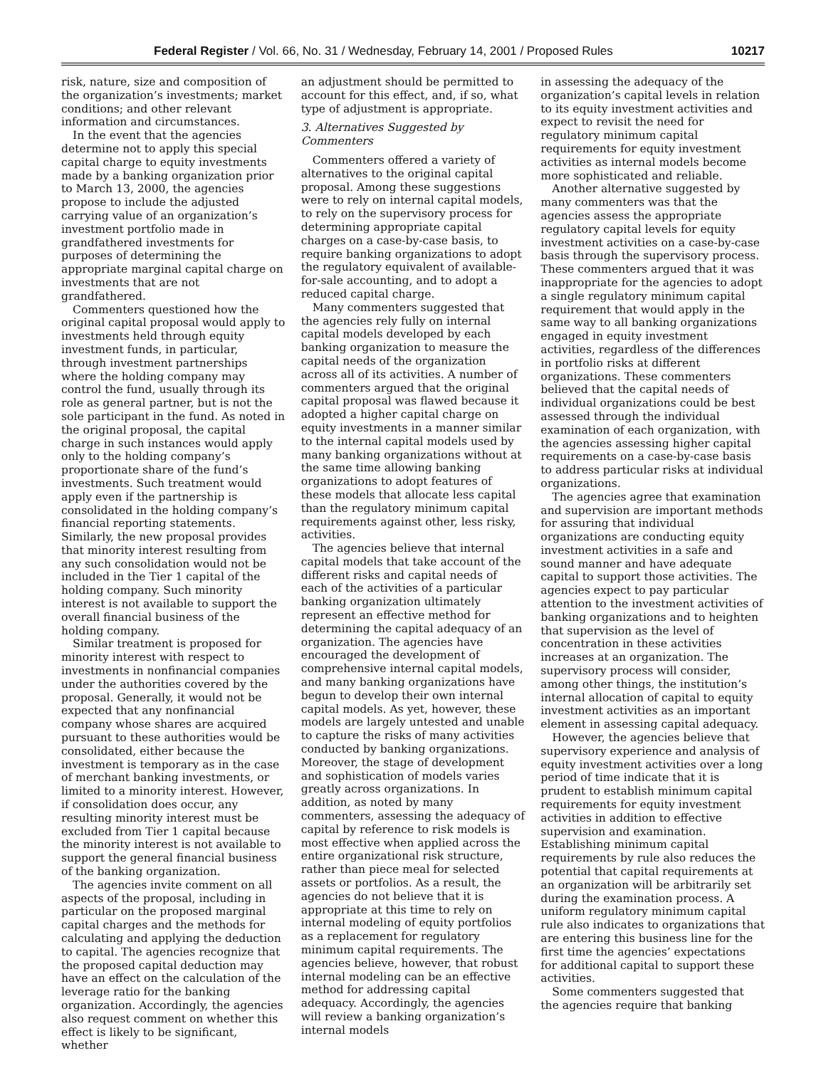Federal Register / Vol. 66, No. 31 / Wednesday, February 14, 2001 / Proposed Rules 10217
risk, nature, size and composition of the organization’s investments; market conditions; and other relevant information and circumstances.
In the event that the agencies determine not to apply this special capital charge to equity investments made by a banking organization prior to March 13, 2000, the agencies propose to include the adjusted carrying value of an organization’s investment portfolio made in grandfathered investments for purposes of determining the appropriate marginal capital charge on investments that are not grandfathered.
Commenters questioned how the original capital proposal would apply to investments held through equity investment funds, in particular, through investment partnerships where the holding company may control the fund, usually through its role as general partner, but is not the sole participant in the fund. As noted in the original proposal, the capital charge in such instances would apply only to the holding company’s proportionate share of the fund’s investments. Such treatment would apply even if the partnership is consolidated in the holding company’s financial reporting statements. Similarly, the new proposal provides that minority interest resulting from any such consolidation would not be included in the Tier 1 capital of the holding company. Such minority interest is not available to support the overall financial business of the holding company.
Similar treatment is proposed for minority interest with respect to investments in nonfinancial companies under the authorities covered by the proposal. Generally, it would not be expected that any nonfinancial company whose shares are acquired pursuant to these authorities would be consolidated, either because the investment is temporary as in the case of merchant banking investments, or limited to a minority interest. However, if consolidation does occur, any resulting minority interest must be excluded from Tier 1 capital because the minority interest is not available to support the general financial business of the banking organization.
The agencies invite comment on all aspects of the proposal, including in particular on the proposed marginal capital charges and the methods for calculating and applying the deduction to capital. The agencies recognize that the proposed capital deduction may have an effect on the calculation of the leverage ratio for the banking organization. Accordingly, the agencies also request comment on whether this effect is likely to be significant, whether
an adjustment should be permitted to account for this effect, and, if so, what type of adjustment is appropriate.
3. Alternatives Suggested by Commenters
Commenters offered a variety of alternatives to the original capital proposal. Among these suggestions were to rely on internal capital models, to rely on the supervisory process for determining appropriate capital charges on a case-by-case basis, to require banking organizations to adopt the regulatory equivalent of available-for-sale accounting, and to adopt a reduced capital charge.
Many commenters suggested that the agencies rely fully on internal capital models developed by each banking organization to measure the capital needs of the organization across all of its activities. A number of commenters argued that the original capital proposal was flawed because it adopted a higher capital charge on equity investments in a manner similar to the internal capital models used by many banking organizations without at the same time allowing banking organizations to adopt features of these models that allocate less capital than the regulatory minimum capital requirements against other, less risky, activities.
The agencies believe that internal capital models that take account of the different risks and capital needs of each of the activities of a particular banking organization ultimately represent an effective method for determining the capital adequacy of an organization. The agencies have encouraged the development of comprehensive internal capital models, and many banking organizations have begun to develop their own internal capital models. As yet, however, these models are largely untested and unable to capture the risks of many activities conducted by banking organizations. Moreover, the stage of development and sophistication of models varies greatly across organizations. In addition, as noted by many commenters, assessing the adequacy of capital by reference to risk models is most effective when applied across the entire organizational risk structure, rather than piece meal for selected assets or portfolios. As a result, the agencies do not believe that it is appropriate at this time to rely on internal modeling of equity portfolios as a replacement for regulatory minimum capital requirements. The agencies believe, however, that robust internal modeling can be an effective method for addressing capital adequacy. Accordingly, the agencies will review a banking organization’s internal models
in assessing the adequacy of the organization’s capital levels in relation to its equity investment activities and expect to revisit the need for regulatory minimum capital requirements for equity investment activities as internal models become more sophisticated and reliable.
Another alternative suggested by many commenters was that the agencies assess the appropriate regulatory capital levels for equity investment activities on a case-by-case basis through the supervisory process. These commenters argued that it was inappropriate for the agencies to adopt a single regulatory minimum capital requirement that would apply in the same way to all banking organizations engaged in equity investment activities, regardless of the differences in portfolio risks at different organizations. These commenters believed that the capital needs of individual organizations could be best assessed through the individual examination of each organization, with the agencies assessing higher capital requirements on a case-by-case basis to address particular risks at individual organizations.
The agencies agree that examination and supervision are important methods for assuring that individual organizations are conducting equity investment activities in a safe and sound manner and have adequate capital to support those activities. The agencies expect to pay particular attention to the investment activities of banking organizations and to heighten that supervision as the level of concentration in these activities increases at an organization. The supervisory process will consider, among other things, the institution’s internal allocation of capital to equity investment activities as an important element in assessing capital adequacy.
However, the agencies believe that supervisory experience and analysis of equity investment activities over a long period of time indicate that it is prudent to establish minimum capital requirements for equity investment activities in addition to effective supervision and examination. Establishing minimum capital requirements by rule also reduces the potential that capital requirements at an organization will be arbitrarily set during the examination process. A uniform regulatory minimum capital rule also indicates to organizations that are entering this business line for the first time the agencies’ expectations for additional capital to support these activities.
Some commenters suggested that the agencies require that banking